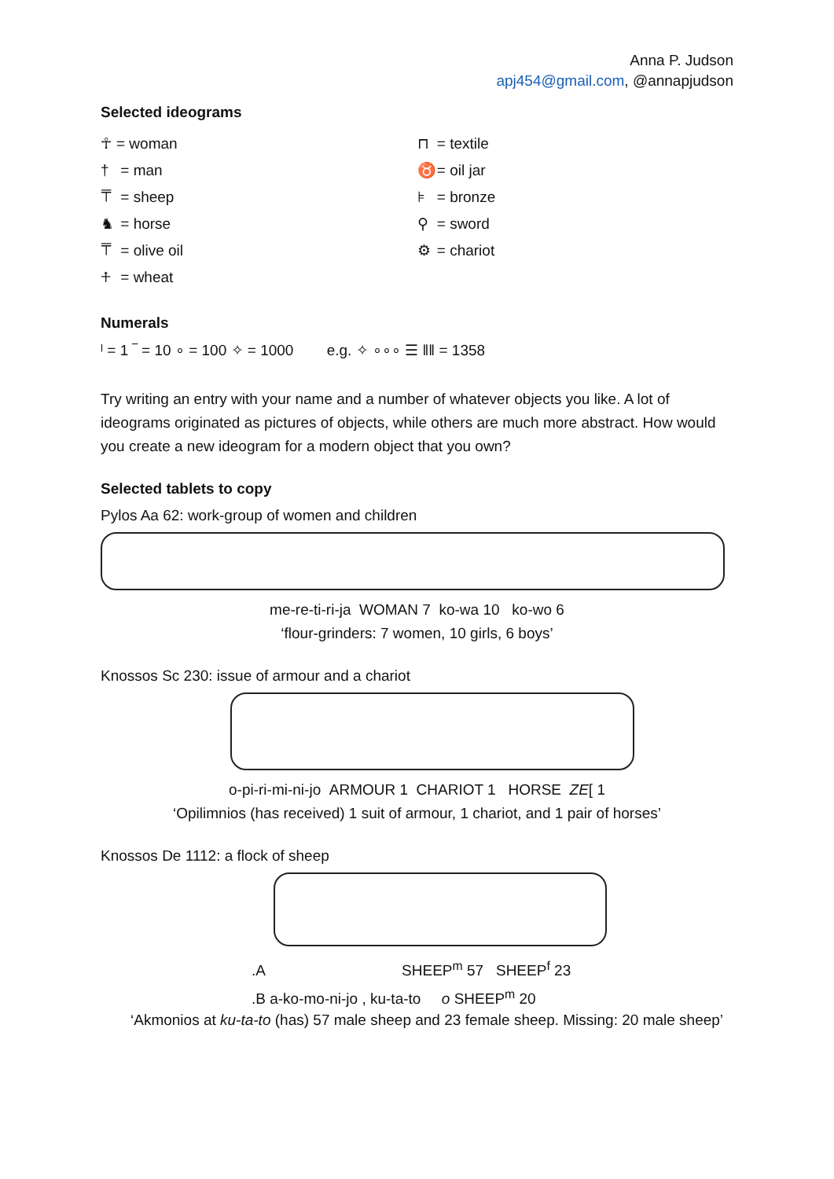Anna P. Judson
apj454@gmail.com, @annapjudson
Selected ideograms
☥ = woman
† = man
⍑ = sheep
♞ = horse
⍑ = olive oil
⍏ = wheat
⊓ = textile
♉ = oil jar
⊧ = bronze
⚲ = sword
⚙ = chariot
Numerals
ˡ = 1 ‾ = 10 ∘ = 100 ✧ = 1000 e.g. ✧ ∘∘∘ ☰ ‖‖ = 1358
Try writing an entry with your name and a number of whatever objects you like. A lot of ideograms originated as pictures of objects, while others are much more abstract. How would you create a new ideogram for a modern object that you own?
Selected tablets to copy
Pylos Aa 62: work-group of women and children
me-re-ti-ri-ja WOMAN 7 ko-wa 10 ko-wo 6
‘flour-grinders: 7 women, 10 girls, 6 boys’
Knossos Sc 230: issue of armour and a chariot
o-pi-ri-mi-ni-jo ARMOUR 1 CHARIOT 1 HORSE ZE[ 1
‘Opilimnios (has received) 1 suit of armour, 1 chariot, and 1 pair of horses’
Knossos De 1112: a flock of sheep
.A SHEEP<sup>m</sup> 57 SHEEP<sup>f</sup> 23
.B a-ko-mo-ni-jo , ku-ta-to o SHEEP<sup>m</sup> 20
‘Akmonios at ku-ta-to (has) 57 male sheep and 23 female sheep. Missing: 20 male sheep’